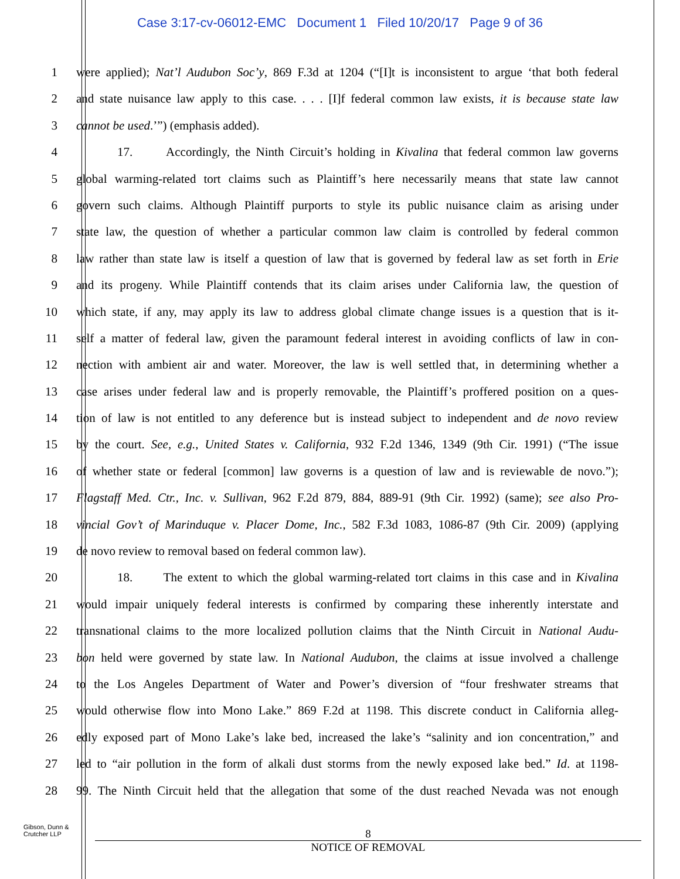Case 3:17-cv-06012-EMC Document 1 Filed 10/20/17 Page 9 of 36
1 were applied); Nat’l Audubon Soc’y, 869 F.3d at 1204 (“[I]t is inconsistent to argue ‘that both federal
2 and state nuisance law apply to this case. . . . [I]f federal common law exists, it is because state law
3 cannot be used.’”) (emphasis added).
4 17. Accordingly, the Ninth Circuit’s holding in Kivalina that federal common law governs
5 global warming-related tort claims such as Plaintiff’s here necessarily means that state law cannot
6 govern such claims. Although Plaintiff purports to style its public nuisance claim as arising under
7 state law, the question of whether a particular common law claim is controlled by federal common
8 law rather than state law is itself a question of law that is governed by federal law as set forth in Erie
9 and its progeny. While Plaintiff contends that its claim arises under California law, the question of
10 which state, if any, may apply its law to address global climate change issues is a question that is it-
11 self a matter of federal law, given the paramount federal interest in avoiding conflicts of law in con-
12 nection with ambient air and water. Moreover, the law is well settled that, in determining whether a
13 case arises under federal law and is properly removable, the Plaintiff’s proffered position on a ques-
14 tion of law is not entitled to any deference but is instead subject to independent and de novo review
15 by the court. See, e.g., United States v. California, 932 F.2d 1346, 1349 (9th Cir. 1991) (“The issue
16 of whether state or federal [common] law governs is a question of law and is reviewable de novo.”);
17 Flagstaff Med. Ctr., Inc. v. Sullivan, 962 F.2d 879, 884, 889-91 (9th Cir. 1992) (same); see also Pro-
18 vincial Gov’t of Marinduque v. Placer Dome, Inc., 582 F.3d 1083, 1086-87 (9th Cir. 2009) (applying
19 de novo review to removal based on federal common law).
20 18. The extent to which the global warming-related tort claims in this case and in Kivalina
21 would impair uniquely federal interests is confirmed by comparing these inherently interstate and
22 transnational claims to the more localized pollution claims that the Ninth Circuit in National Audu-
23 bon held were governed by state law. In National Audubon, the claims at issue involved a challenge
24 to the Los Angeles Department of Water and Power’s diversion of “four freshwater streams that
25 would otherwise flow into Mono Lake.” 869 F.2d at 1198. This discrete conduct in California alleg-
26 edly exposed part of Mono Lake’s lake bed, increased the lake’s “salinity and ion concentration,” and
27 led to “air pollution in the form of alkali dust storms from the newly exposed lake bed.” Id. at 1198-
28 99. The Ninth Circuit held that the allegation that some of the dust reached Nevada was not enough
Gibson, Dunn &
Crutcher LLP
8
NOTICE OF REMOVAL